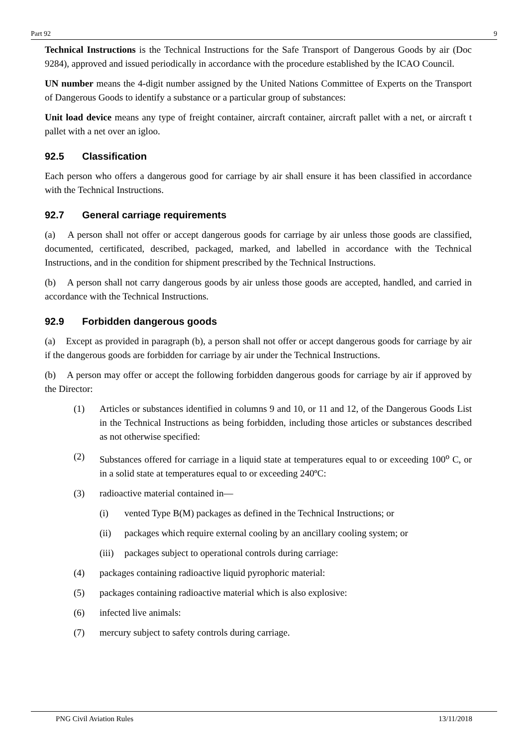Part 92 9
Technical Instructions is the Technical Instructions for the Safe Transport of Dangerous Goods by air (Doc 9284), approved and issued periodically in accordance with the procedure established by the ICAO Council.
UN number means the 4-digit number assigned by the United Nations Committee of Experts on the Transport of Dangerous Goods to identify a substance or a particular group of substances:
Unit load device means any type of freight container, aircraft container, aircraft pallet with a net, or aircraft t pallet with a net over an igloo.
92.5 Classification
Each person who offers a dangerous good for carriage by air shall ensure it has been classified in accordance with the Technical Instructions.
92.7 General carriage requirements
(a) A person shall not offer or accept dangerous goods for carriage by air unless those goods are classified, documented, certificated, described, packaged, marked, and labelled in accordance with the Technical Instructions, and in the condition for shipment prescribed by the Technical Instructions.
(b) A person shall not carry dangerous goods by air unless those goods are accepted, handled, and carried in accordance with the Technical Instructions.
92.9 Forbidden dangerous goods
(a) Except as provided in paragraph (b), a person shall not offer or accept dangerous goods for carriage by air if the dangerous goods are forbidden for carriage by air under the Technical Instructions.
(b) A person may offer or accept the following forbidden dangerous goods for carriage by air if approved by the Director:
(1) Articles or substances identified in columns 9 and 10, or 11 and 12, of the Dangerous Goods List in the Technical Instructions as being forbidden, including those articles or substances described as not otherwise specified:
(2) Substances offered for carriage in a liquid state at temperatures equal to or exceeding 100<sup>o</sup> C, or in a solid state at temperatures equal to or exceeding 240ºC:
(3) radioactive material contained in—
(i) vented Type B(M) packages as defined in the Technical Instructions; or
(ii) packages which require external cooling by an ancillary cooling system; or
(iii) packages subject to operational controls during carriage:
(4) packages containing radioactive liquid pyrophoric material:
(5) packages containing radioactive material which is also explosive:
(6) infected live animals:
(7) mercury subject to safety controls during carriage.
PNG Civil Aviation Rules 13/11/2018